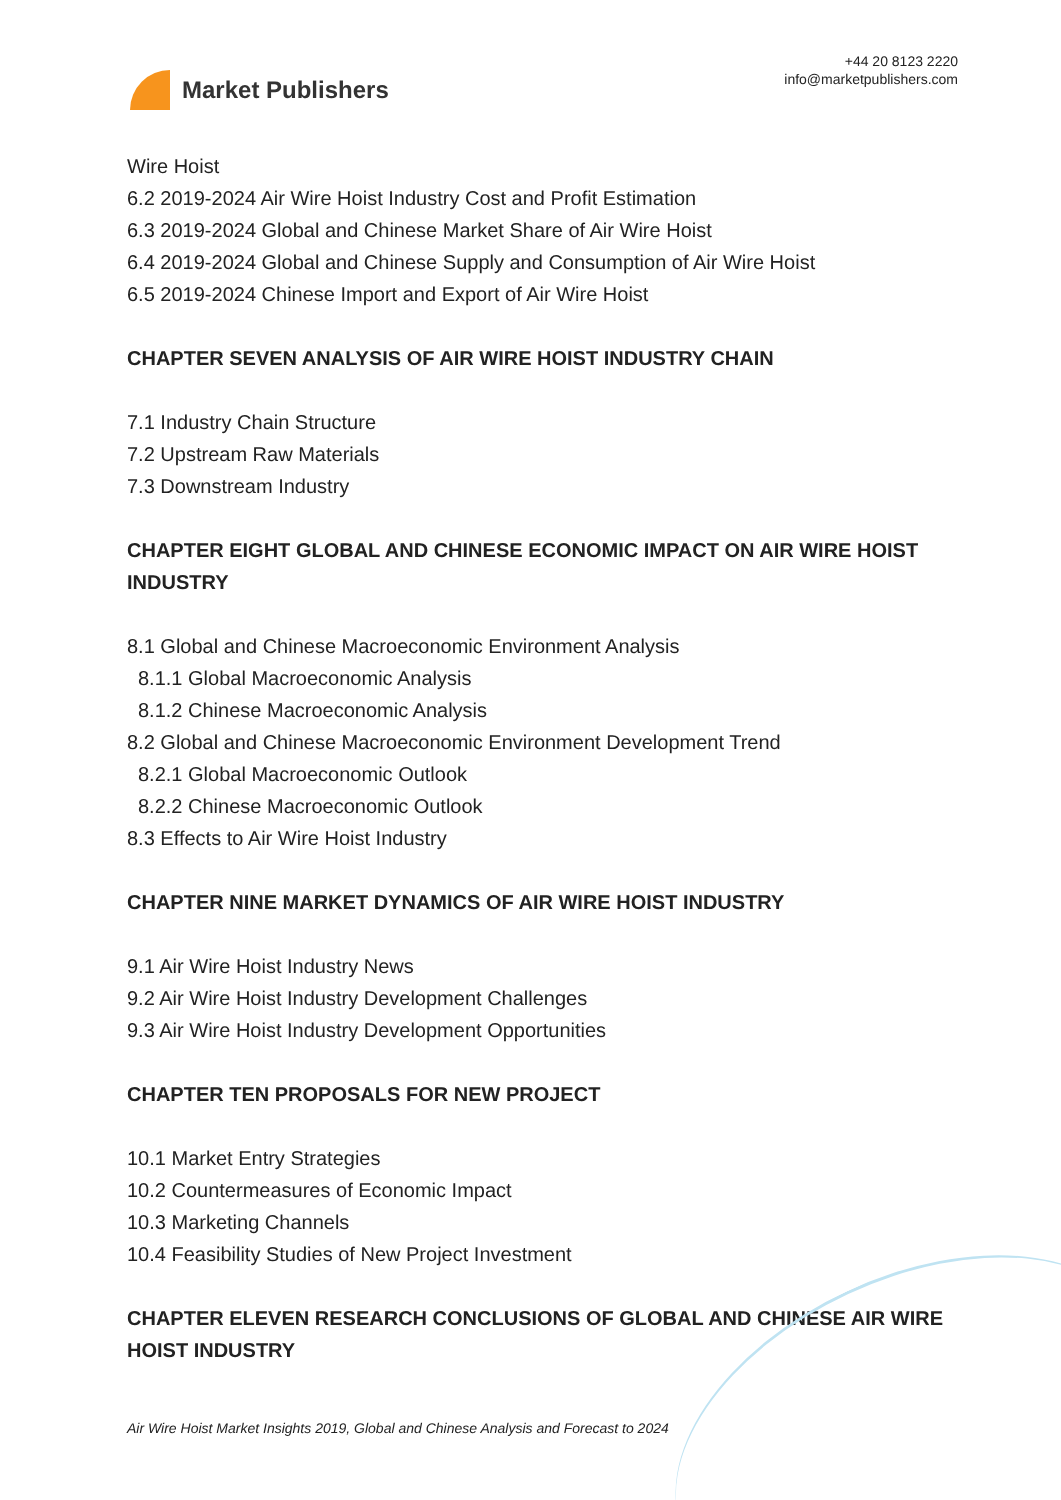Market Publishers
+44 20 8123 2220
info@marketpublishers.com
Wire Hoist
6.2 2019-2024 Air Wire Hoist Industry Cost and Profit Estimation
6.3 2019-2024 Global and Chinese Market Share of Air Wire Hoist
6.4 2019-2024 Global and Chinese Supply and Consumption of Air Wire Hoist
6.5 2019-2024 Chinese Import and Export of Air Wire Hoist
CHAPTER SEVEN ANALYSIS OF AIR WIRE HOIST INDUSTRY CHAIN
7.1 Industry Chain Structure
7.2 Upstream Raw Materials
7.3 Downstream Industry
CHAPTER EIGHT GLOBAL AND CHINESE ECONOMIC IMPACT ON AIR WIRE HOIST INDUSTRY
8.1 Global and Chinese Macroeconomic Environment Analysis
8.1.1 Global Macroeconomic Analysis
8.1.2 Chinese Macroeconomic Analysis
8.2 Global and Chinese Macroeconomic Environment Development Trend
8.2.1 Global Macroeconomic Outlook
8.2.2 Chinese Macroeconomic Outlook
8.3 Effects to Air Wire Hoist Industry
CHAPTER NINE MARKET DYNAMICS OF AIR WIRE HOIST INDUSTRY
9.1 Air Wire Hoist Industry News
9.2 Air Wire Hoist Industry Development Challenges
9.3 Air Wire Hoist Industry Development Opportunities
CHAPTER TEN PROPOSALS FOR NEW PROJECT
10.1 Market Entry Strategies
10.2 Countermeasures of Economic Impact
10.3 Marketing Channels
10.4 Feasibility Studies of New Project Investment
CHAPTER ELEVEN RESEARCH CONCLUSIONS OF GLOBAL AND CHINESE AIR WIRE HOIST INDUSTRY
Air Wire Hoist Market Insights 2019, Global and Chinese Analysis and Forecast to 2024